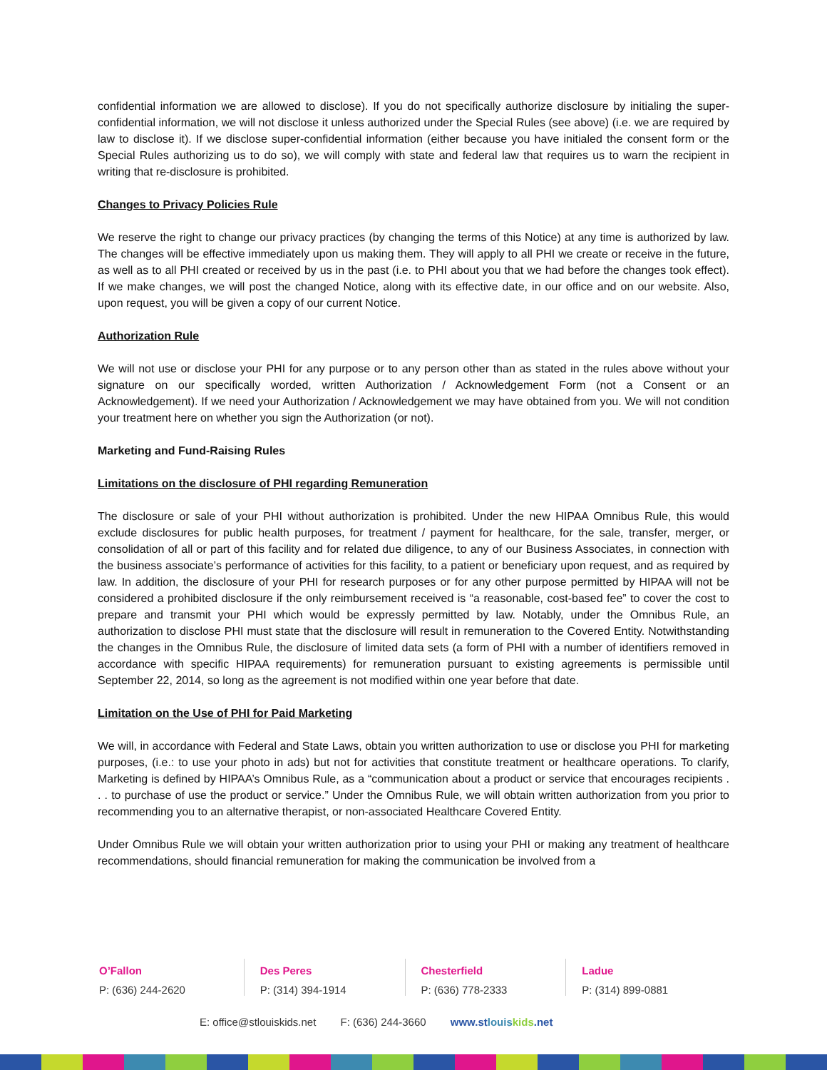confidential information we are allowed to disclose). If you do not specifically authorize disclosure by initialing the super-confidential information, we will not disclose it unless authorized under the Special Rules (see above) (i.e. we are required by law to disclose it). If we disclose super-confidential information (either because you have initialed the consent form or the Special Rules authorizing us to do so), we will comply with state and federal law that requires us to warn the recipient in writing that re-disclosure is prohibited.
Changes to Privacy Policies Rule
We reserve the right to change our privacy practices (by changing the terms of this Notice) at any time is authorized by law. The changes will be effective immediately upon us making them. They will apply to all PHI we create or receive in the future, as well as to all PHI created or received by us in the past (i.e. to PHI about you that we had before the changes took effect). If we make changes, we will post the changed Notice, along with its effective date, in our office and on our website. Also, upon request, you will be given a copy of our current Notice.
Authorization Rule
We will not use or disclose your PHI for any purpose or to any person other than as stated in the rules above without your signature on our specifically worded, written Authorization / Acknowledgement Form (not a Consent or an Acknowledgement). If we need your Authorization / Acknowledgement we may have obtained from you. We will not condition your treatment here on whether you sign the Authorization (or not).
Marketing and Fund-Raising Rules
Limitations on the disclosure of PHI regarding Remuneration
The disclosure or sale of your PHI without authorization is prohibited. Under the new HIPAA Omnibus Rule, this would exclude disclosures for public health purposes, for treatment / payment for healthcare, for the sale, transfer, merger, or consolidation of all or part of this facility and for related due diligence, to any of our Business Associates, in connection with the business associate’s performance of activities for this facility, to a patient or beneficiary upon request, and as required by law. In addition, the disclosure of your PHI for research purposes or for any other purpose permitted by HIPAA will not be considered a prohibited disclosure if the only reimbursement received is “a reasonable, cost-based fee” to cover the cost to prepare and transmit your PHI which would be expressly permitted by law. Notably, under the Omnibus Rule, an authorization to disclose PHI must state that the disclosure will result in remuneration to the Covered Entity. Notwithstanding the changes in the Omnibus Rule, the disclosure of limited data sets (a form of PHI with a number of identifiers removed in accordance with specific HIPAA requirements) for remuneration pursuant to existing agreements is permissible until September 22, 2014, so long as the agreement is not modified within one year before that date.
Limitation on the Use of PHI for Paid Marketing
We will, in accordance with Federal and State Laws, obtain you written authorization to use or disclose you PHI for marketing purposes, (i.e.: to use your photo in ads) but not for activities that constitute treatment or healthcare operations. To clarify, Marketing is defined by HIPAA’s Omnibus Rule, as a “communication about a product or service that encourages recipients . . . to purchase of use the product or service.” Under the Omnibus Rule, we will obtain written authorization from you prior to recommending you to an alternative therapist, or non-associated Healthcare Covered Entity.
Under Omnibus Rule we will obtain your written authorization prior to using your PHI or making any treatment of healthcare recommendations, should financial remuneration for making the communication be involved from a
O’Fallon
P: (636) 244-2620
Des Peres
P: (314) 394-1914
Chesterfield
P: (636) 778-2333
Ladue
P: (314) 899-0881
E: office@stlouiskids.net F: (636) 244-3660 www.stlouis kids.net